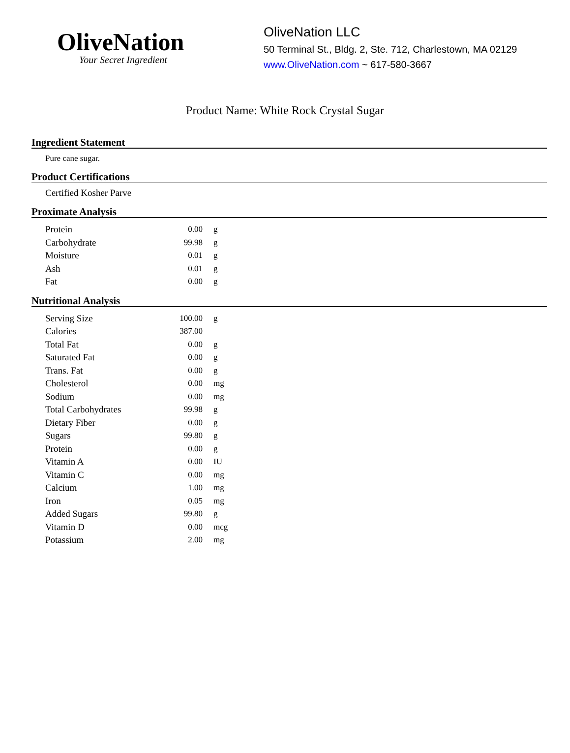OliveNation
Your Secret Ingredient
OliveNation LLC
50 Terminal St., Bldg. 2, Ste. 712, Charlestown, MA 02129
www.OliveNation.com ~ 617-580-3667
Product Name: White Rock Crystal Sugar
Ingredient Statement
Pure cane sugar.
Product Certifications
Certified Kosher Parve
Proximate Analysis
| Protein | 0.00 | g |
| Carbohydrate | 99.98 | g |
| Moisture | 0.01 | g |
| Ash | 0.01 | g |
| Fat | 0.00 | g |
Nutritional Analysis
| Serving Size | 100.00 | g |
| Calories | 387.00 | |
| Total Fat | 0.00 | g |
| Saturated Fat | 0.00 | g |
| Trans. Fat | 0.00 | g |
| Cholesterol | 0.00 | mg |
| Sodium | 0.00 | mg |
| Total Carbohydrates | 99.98 | g |
| Dietary Fiber | 0.00 | g |
| Sugars | 99.80 | g |
| Protein | 0.00 | g |
| Vitamin A | 0.00 | IU |
| Vitamin C | 0.00 | mg |
| Calcium | 1.00 | mg |
| Iron | 0.05 | mg |
| Added Sugars | 99.80 | g |
| Vitamin D | 0.00 | mcg |
| Potassium | 2.00 | mg |